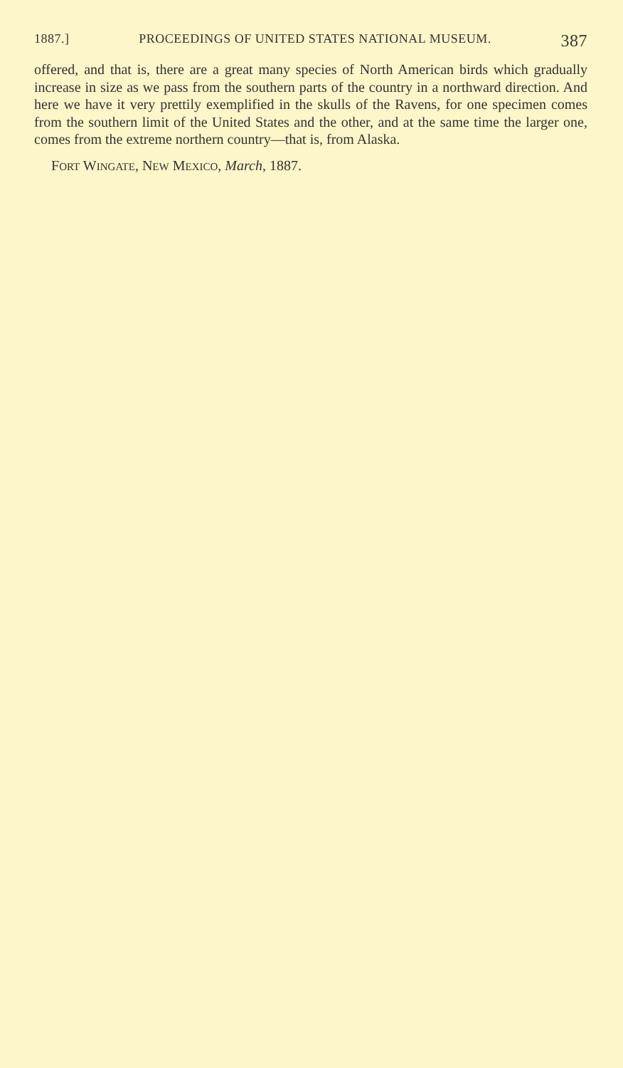1887.] PROCEEDINGS OF UNITED STATES NATIONAL MUSEUM. 387
offered, and that is, there are a great many species of North American birds which gradually increase in size as we pass from the southern parts of the country in a northward direction. And here we have it very prettily exemplified in the skulls of the Ravens, for one specimen comes from the southern limit of the United States and the other, and at the same time the larger one, comes from the extreme northern country—that is, from Alaska.
FORT WINGATE, NEW MEXICO, March, 1887.